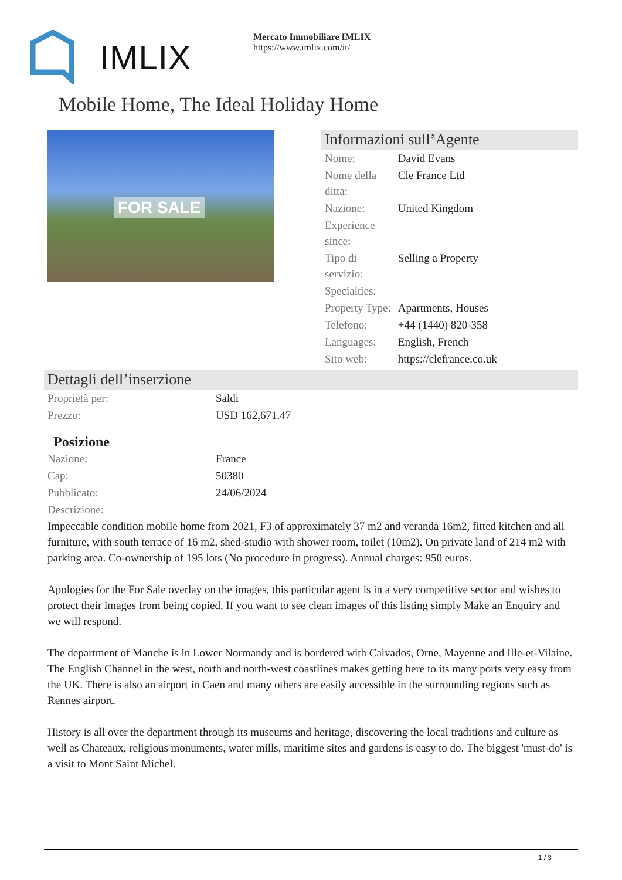IMLIX
Mercato Immobiliare IMLIX
https://www.imlix.com/it/
Mobile Home, The Ideal Holiday Home
FOR SALE
Informazioni sull’Agente
| Nome: | David Evans |
| Nome della ditta: | Cle France Ltd |
| Nazione: | United Kingdom |
| Experience since: | |
| Tipo di servizio: | Selling a Property |
| Specialties: | |
| Property Type: | Apartments, Houses |
| Telefono: | +44 (1440) 820-358 |
| Languages: | English, French |
| Sito web: | https://clefrance.co.uk |
Dettagli dell’inserzione
| Proprietà per: | Saldi |
| Prezzo: | USD 162,671.47 |
Posizione
| Nazione: | France |
| Cap: | 50380 |
| Pubblicato: | 24/06/2024 |
| Descrizione: | |
Impeccable condition mobile home from 2021, F3 of approximately 37 m2 and veranda 16m2, fitted kitchen and all furniture, with south terrace of 16 m2, shed-studio with shower room, toilet (10m2). On private land of 214 m2 with parking area. Co-ownership of 195 lots (No procedure in progress). Annual charges: 950 euros.
Apologies for the For Sale overlay on the images, this particular agent is in a very competitive sector and wishes to protect their images from being copied. If you want to see clean images of this listing simply Make an Enquiry and we will respond.
The department of Manche is in Lower Normandy and is bordered with Calvados, Orne, Mayenne and Ille-et-Vilaine. The English Channel in the west, north and north-west coastlines makes getting here to its many ports very easy from the UK. There is also an airport in Caen and many others are easily accessible in the surrounding regions such as Rennes airport.
History is all over the department through its museums and heritage, discovering the local traditions and culture as well as Chateaux, religious monuments, water mills, maritime sites and gardens is easy to do. The biggest 'must-do' is a visit to Mont Saint Michel.
1 / 3